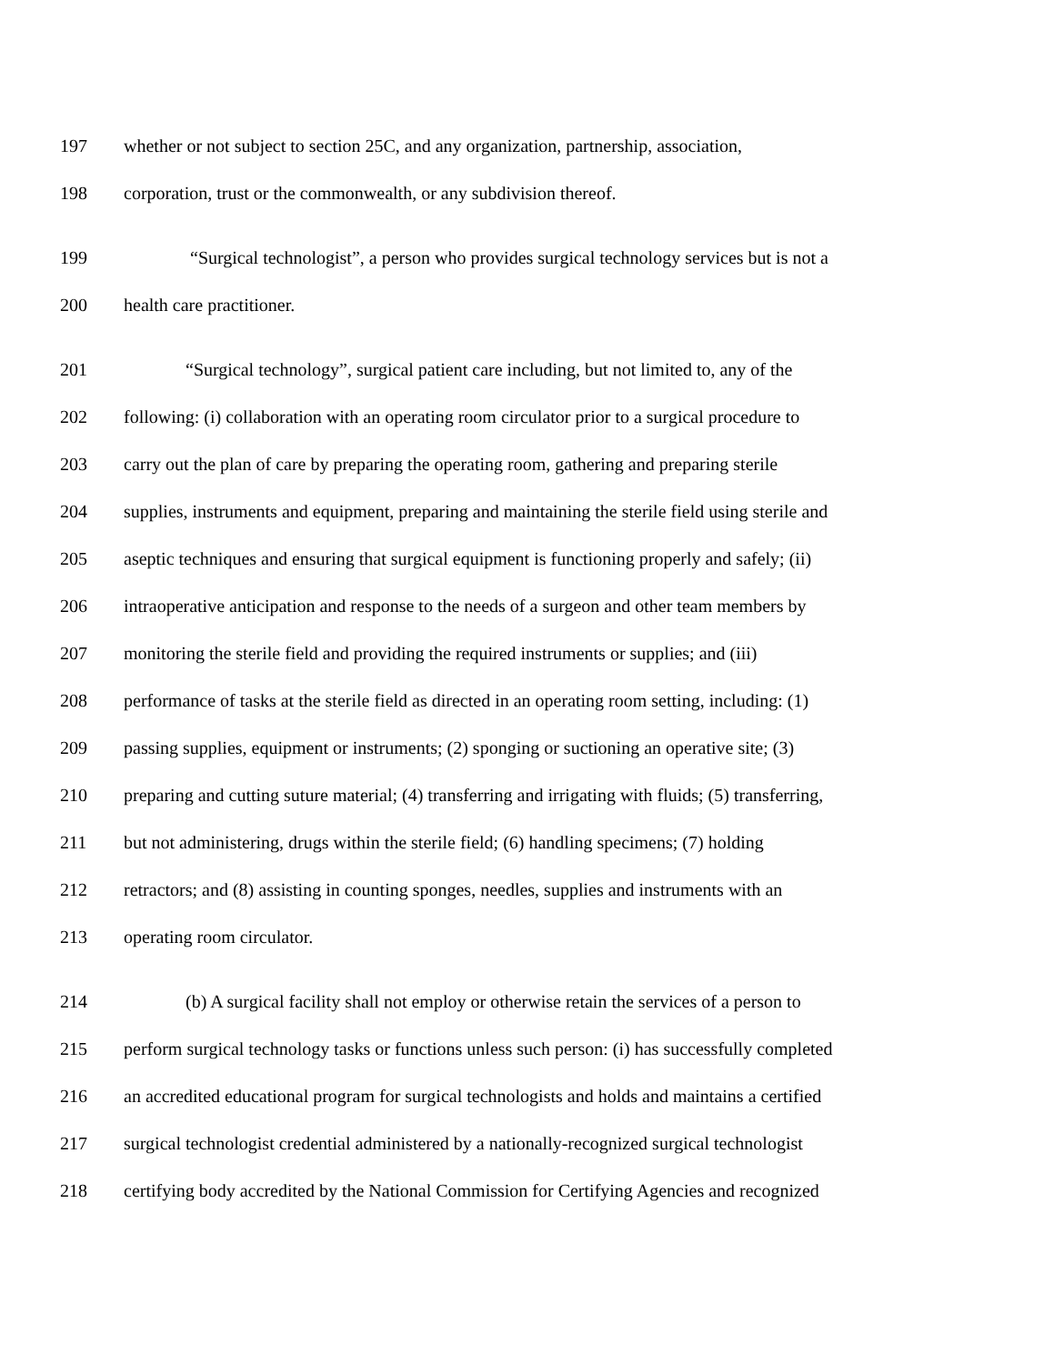197 whether or not subject to section 25C, and any organization, partnership, association,
198 corporation, trust or the commonwealth, or any subdivision thereof.
199 “Surgical technologist”, a person who provides surgical technology services but is not a
200 health care practitioner.
201 “Surgical technology”, surgical patient care including, but not limited to, any of the
202 following: (i) collaboration with an operating room circulator prior to a surgical procedure to
203 carry out the plan of care by preparing the operating room, gathering and preparing sterile
204 supplies, instruments and equipment, preparing and maintaining the sterile field using sterile and
205 aseptic techniques and ensuring that surgical equipment is functioning properly and safely; (ii)
206 intraoperative anticipation and response to the needs of a surgeon and other team members by
207 monitoring the sterile field and providing the required instruments or supplies; and (iii)
208 performance of tasks at the sterile field as directed in an operating room setting, including: (1)
209 passing supplies, equipment or instruments; (2) sponging or suctioning an operative site; (3)
210 preparing and cutting suture material; (4) transferring and irrigating with fluids; (5) transferring,
211 but not administering, drugs within the sterile field; (6) handling specimens; (7) holding
212 retractors; and (8) assisting in counting sponges, needles, supplies and instruments with an
213 operating room circulator.
214 (b) A surgical facility shall not employ or otherwise retain the services of a person to
215 perform surgical technology tasks or functions unless such person: (i) has successfully completed
216 an accredited educational program for surgical technologists and holds and maintains a certified
217 surgical technologist credential administered by a nationally-recognized surgical technologist
218 certifying body accredited by the National Commission for Certifying Agencies and recognized